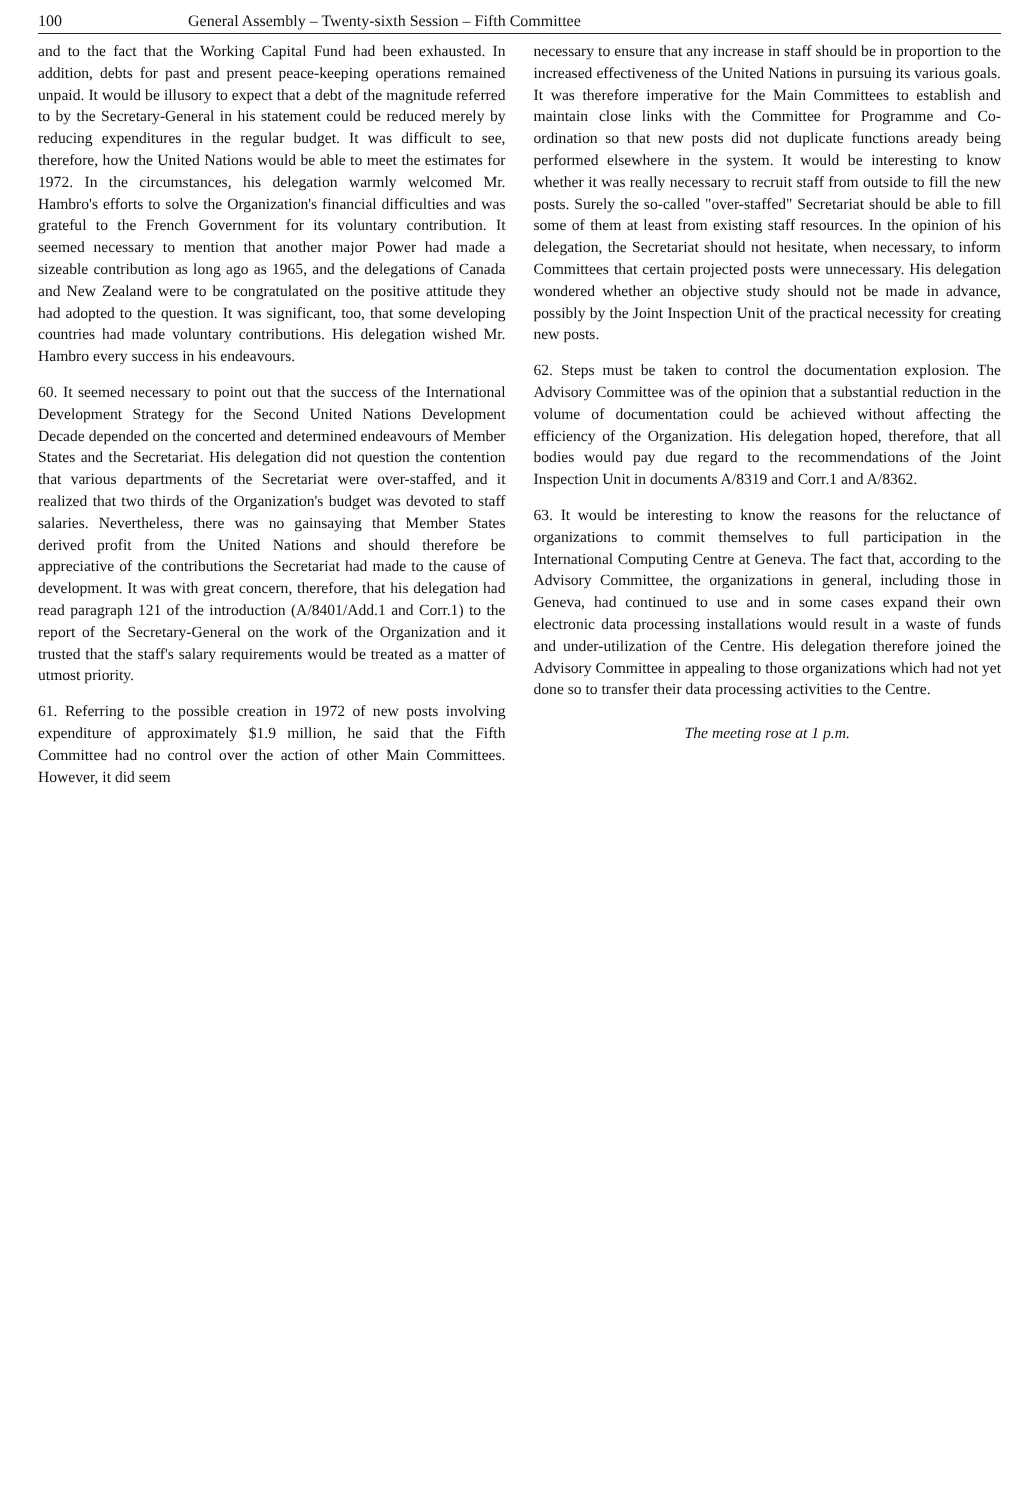100 General Assembly – Twenty-sixth Session – Fifth Committee
and to the fact that the Working Capital Fund had been exhausted. In addition, debts for past and present peace-keeping operations remained unpaid. It would be illusory to expect that a debt of the magnitude referred to by the Secretary-General in his statement could be reduced merely by reducing expenditures in the regular budget. It was difficult to see, therefore, how the United Nations would be able to meet the estimates for 1972. In the circumstances, his delegation warmly welcomed Mr. Hambro's efforts to solve the Organization's financial difficulties and was grateful to the French Government for its voluntary contribution. It seemed necessary to mention that another major Power had made a sizeable contribution as long ago as 1965, and the delegations of Canada and New Zealand were to be congratulated on the positive attitude they had adopted to the question. It was significant, too, that some developing countries had made voluntary contributions. His delegation wished Mr. Hambro every success in his endeavours.
60. It seemed necessary to point out that the success of the International Development Strategy for the Second United Nations Development Decade depended on the concerted and determined endeavours of Member States and the Secretariat. His delegation did not question the contention that various departments of the Secretariat were over-staffed, and it realized that two thirds of the Organization's budget was devoted to staff salaries. Nevertheless, there was no gainsaying that Member States derived profit from the United Nations and should therefore be appreciative of the contributions the Secretariat had made to the cause of development. It was with great concern, therefore, that his delegation had read paragraph 121 of the introduction (A/8401/Add.1 and Corr.1) to the report of the Secretary-General on the work of the Organization and it trusted that the staff's salary requirements would be treated as a matter of utmost priority.
61. Referring to the possible creation in 1972 of new posts involving expenditure of approximately $1.9 million, he said that the Fifth Committee had no control over the action of other Main Committees. However, it did seem
necessary to ensure that any increase in staff should be in proportion to the increased effectiveness of the United Nations in pursuing its various goals. It was therefore imperative for the Main Committees to establish and maintain close links with the Committee for Programme and Co-ordination so that new posts did not duplicate functions aready being performed elsewhere in the system. It would be interesting to know whether it was really necessary to recruit staff from outside to fill the new posts. Surely the so-called "over-staffed" Secretariat should be able to fill some of them at least from existing staff resources. In the opinion of his delegation, the Secretariat should not hesitate, when necessary, to inform Committees that certain projected posts were unnecessary. His delegation wondered whether an objective study should not be made in advance, possibly by the Joint Inspection Unit of the practical necessity for creating new posts.
62. Steps must be taken to control the documentation explosion. The Advisory Committee was of the opinion that a substantial reduction in the volume of documentation could be achieved without affecting the efficiency of the Organization. His delegation hoped, therefore, that all bodies would pay due regard to the recommendations of the Joint Inspection Unit in documents A/8319 and Corr.1 and A/8362.
63. It would be interesting to know the reasons for the reluctance of organizations to commit themselves to full participation in the International Computing Centre at Geneva. The fact that, according to the Advisory Committee, the organizations in general, including those in Geneva, had continued to use and in some cases expand their own electronic data processing installations would result in a waste of funds and under-utilization of the Centre. His delegation therefore joined the Advisory Committee in appealing to those organizations which had not yet done so to transfer their data processing activities to the Centre.
The meeting rose at 1 p.m.